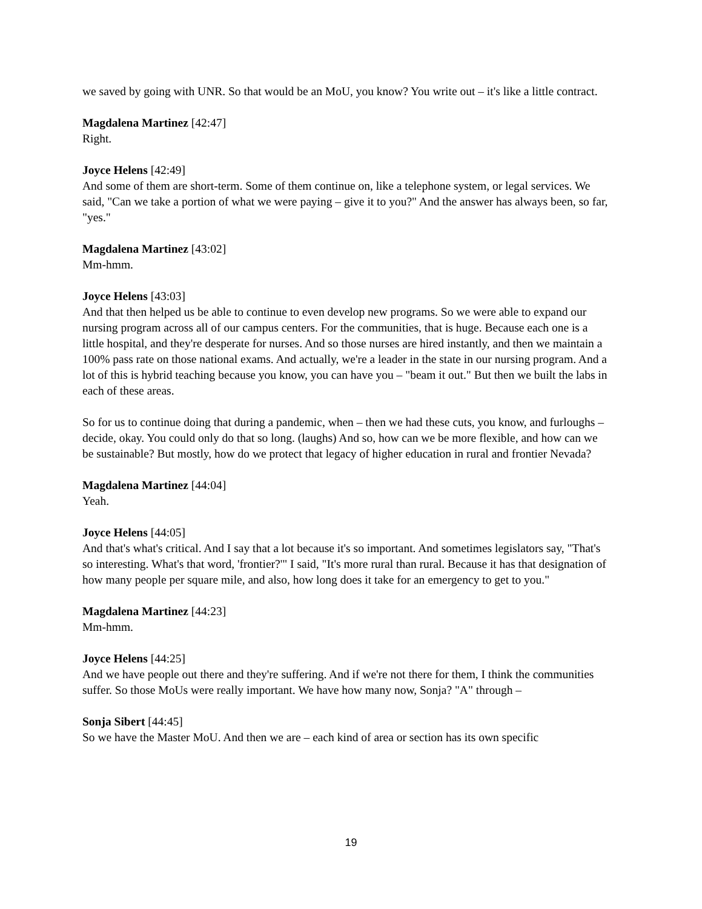we saved by going with UNR. So that would be an MoU, you know? You write out – it's like a little contract.
Magdalena Martinez [42:47]
Right.
Joyce Helens [42:49]
And some of them are short-term. Some of them continue on, like a telephone system, or legal services. We said, "Can we take a portion of what we were paying – give it to you?" And the answer has always been, so far, "yes."
Magdalena Martinez [43:02]
Mm-hmm.
Joyce Helens [43:03]
And that then helped us be able to continue to even develop new programs. So we were able to expand our nursing program across all of our campus centers. For the communities, that is huge. Because each one is a little hospital, and they're desperate for nurses. And so those nurses are hired instantly, and then we maintain a 100% pass rate on those national exams. And actually, we're a leader in the state in our nursing program. And a lot of this is hybrid teaching because you know, you can have you – "beam it out." But then we built the labs in each of these areas.
So for us to continue doing that during a pandemic, when – then we had these cuts, you know, and furloughs – decide, okay. You could only do that so long. (laughs) And so, how can we be more flexible, and how can we be sustainable? But mostly, how do we protect that legacy of higher education in rural and frontier Nevada?
Magdalena Martinez [44:04]
Yeah.
Joyce Helens [44:05]
And that's what's critical. And I say that a lot because it's so important. And sometimes legislators say, "That's so interesting. What's that word, 'frontier?'" I said, "It's more rural than rural. Because it has that designation of how many people per square mile, and also, how long does it take for an emergency to get to you."
Magdalena Martinez [44:23]
Mm-hmm.
Joyce Helens [44:25]
And we have people out there and they're suffering. And if we're not there for them, I think the communities suffer. So those MoUs were really important. We have how many now, Sonja? "A" through –
Sonja Sibert [44:45]
So we have the Master MoU. And then we are – each kind of area or section has its own specific
19